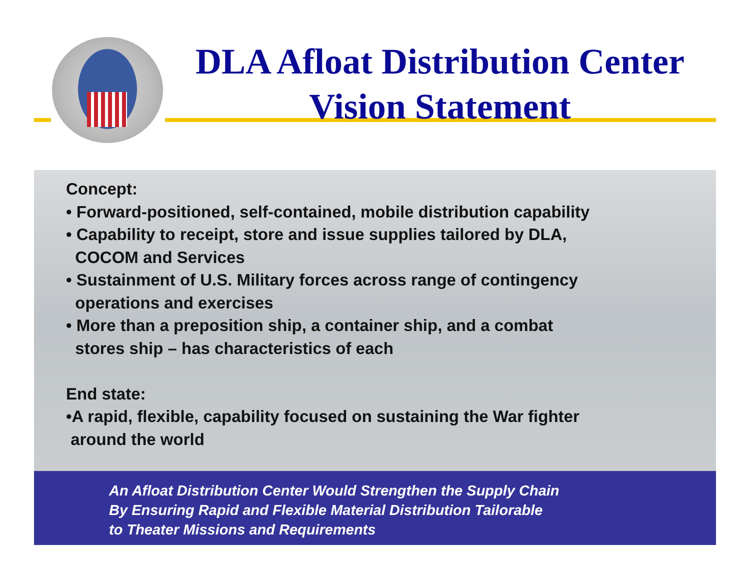DLA Afloat Distribution Center
Vision Statement
Concept:
• Forward-positioned, self-contained, mobile distribution capability
• Capability to receipt, store and issue supplies tailored by DLA,
COCOM and Services
• Sustainment of U.S. Military forces across range of contingency
operations and exercises
• More than a preposition ship, a container ship, and a combat
stores ship – has characteristics of each
End state:
•A rapid, flexible, capability focused on sustaining the War fighter
around the world
An Afloat Distribution Center Would Strengthen the Supply Chain
By Ensuring Rapid and Flexible Material Distribution Tailorable
to Theater Missions and Requirements